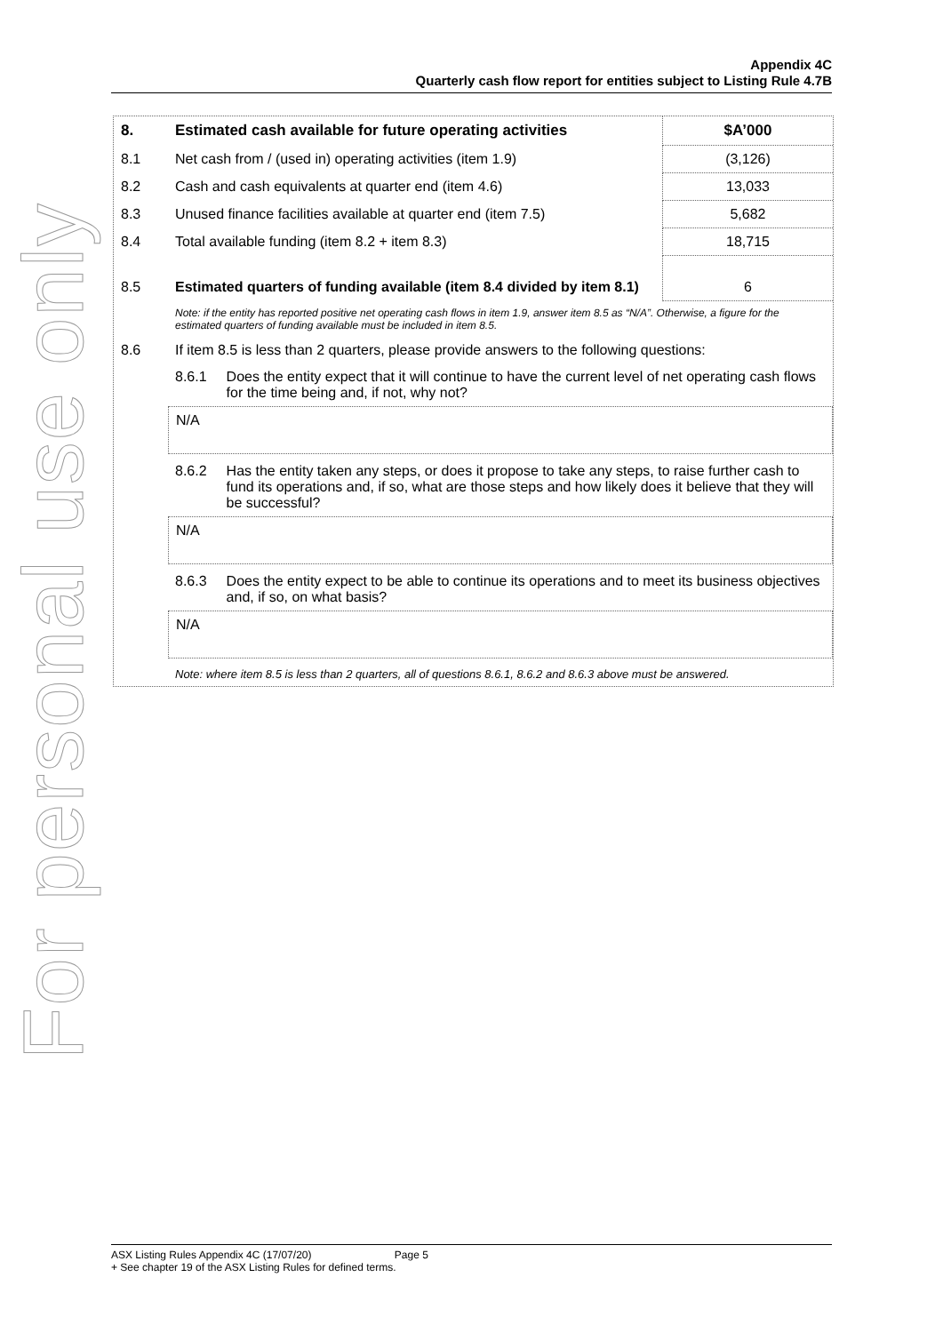For personal use only
Appendix 4C
Quarterly cash flow report for entities subject to Listing Rule 4.7B
| 8. | Estimated cash available for future operating activities | $A’000 |
| 8.1 | Net cash from / (used in) operating activities (item 1.9) | (3,126) |
| 8.2 | Cash and cash equivalents at quarter end (item 4.6) | 13,033 |
| 8.3 | Unused finance facilities available at quarter end (item 7.5) | 5,682 |
| 8.4 | Total available funding (item 8.2 + item 8.3) | 18,715 |
| 8.5 | Estimated quarters of funding available (item 8.4 divided by item 8.1) | 6 |
| | Note: if the entity has reported positive net operating cash flows in item 1.9, answer item 8.5 as “N/A”. Otherwise, a figure for the estimated quarters of funding available must be included in item 8.5. | |
| 8.6 | If item 8.5 is less than 2 quarters, please provide answers to the following questions: | |
| | 8.6.1 Does the entity expect that it will continue to have the current level of net operating cash flows for the time being and, if not, why not? N/A 8.6.2 Has the entity taken any steps, or does it propose to take any steps, to raise further cash to fund its operations and, if so, what are those steps and how likely does it believe that they will be successful? N/A 8.6.3 Does the entity expect to be able to continue its operations and to meet its business objectives and, if so, on what basis? N/A Note: where item 8.5 is less than 2 quarters, all of questions 8.6.1, 8.6.2 and 8.6.3 above must be answered. | |
ASX Listing Rules Appendix 4C (17/07/20) Page 5
+ See chapter 19 of the ASX Listing Rules for defined terms.